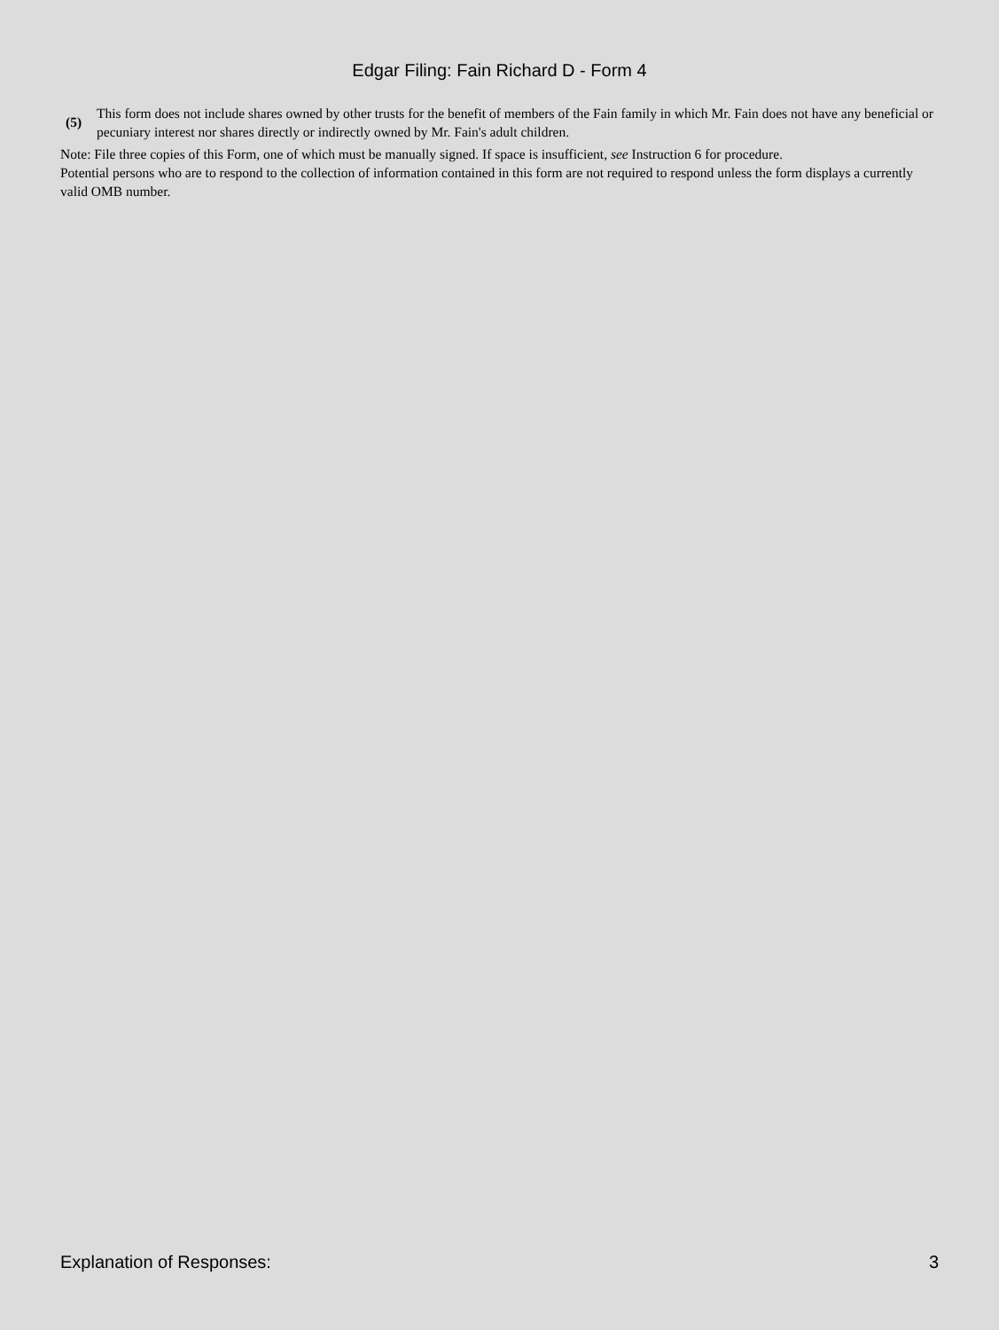Edgar Filing: Fain Richard D - Form 4
(5)
This form does not include shares owned by other trusts for the benefit of members of the Fain family in which Mr. Fain does not have any beneficial or pecuniary interest nor shares directly or indirectly owned by Mr. Fain's adult children.
Note: File three copies of this Form, one of which must be manually signed. If space is insufficient, see Instruction 6 for procedure.
Potential persons who are to respond to the collection of information contained in this form are not required to respond unless the form displays a currently valid OMB number.
Explanation of Responses: 3